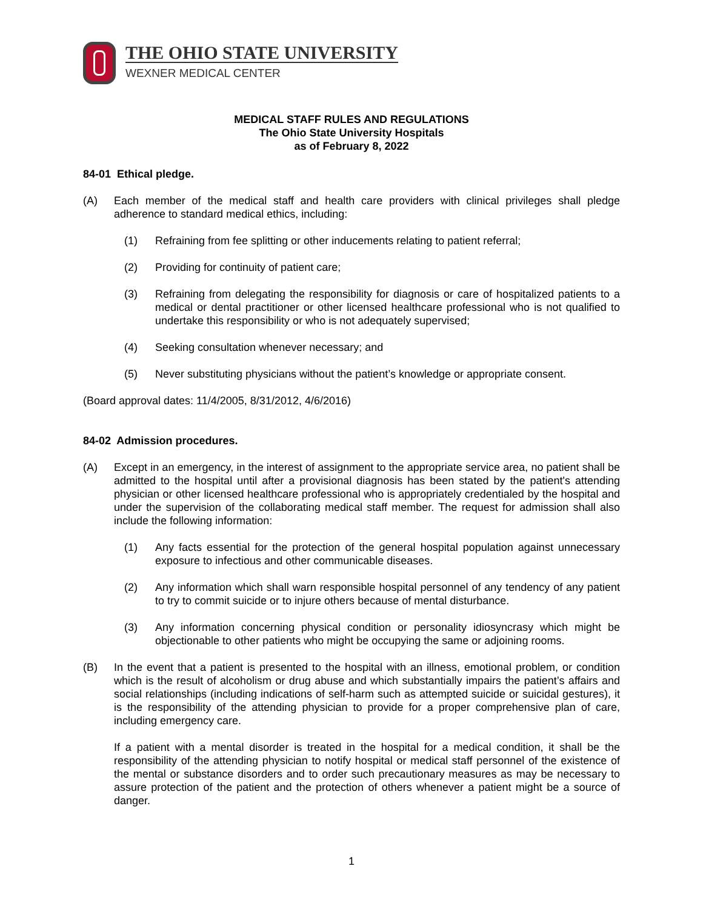THE OHIO STATE UNIVERSITY
WEXNER MEDICAL CENTER
MEDICAL STAFF RULES AND REGULATIONS
The Ohio State University Hospitals
as of February 8, 2022
84-01 Ethical pledge.
(A) Each member of the medical staff and health care providers with clinical privileges shall pledge adherence to standard medical ethics, including:
(1) Refraining from fee splitting or other inducements relating to patient referral;
(2) Providing for continuity of patient care;
(3) Refraining from delegating the responsibility for diagnosis or care of hospitalized patients to a medical or dental practitioner or other licensed healthcare professional who is not qualified to undertake this responsibility or who is not adequately supervised;
(4) Seeking consultation whenever necessary; and
(5) Never substituting physicians without the patient’s knowledge or appropriate consent.
(Board approval dates: 11/4/2005, 8/31/2012, 4/6/2016)
84-02 Admission procedures.
(A) Except in an emergency, in the interest of assignment to the appropriate service area, no patient shall be admitted to the hospital until after a provisional diagnosis has been stated by the patient's attending physician or other licensed healthcare professional who is appropriately credentialed by the hospital and under the supervision of the collaborating medical staff member. The request for admission shall also include the following information:
(1) Any facts essential for the protection of the general hospital population against unnecessary exposure to infectious and other communicable diseases.
(2) Any information which shall warn responsible hospital personnel of any tendency of any patient to try to commit suicide or to injure others because of mental disturbance.
(3) Any information concerning physical condition or personality idiosyncrasy which might be objectionable to other patients who might be occupying the same or adjoining rooms.
(B) In the event that a patient is presented to the hospital with an illness, emotional problem, or condition which is the result of alcoholism or drug abuse and which substantially impairs the patient’s affairs and social relationships (including indications of self-harm such as attempted suicide or suicidal gestures), it is the responsibility of the attending physician to provide for a proper comprehensive plan of care, including emergency care.
If a patient with a mental disorder is treated in the hospital for a medical condition, it shall be the responsibility of the attending physician to notify hospital or medical staff personnel of the existence of the mental or substance disorders and to order such precautionary measures as may be necessary to assure protection of the patient and the protection of others whenever a patient might be a source of danger.
1